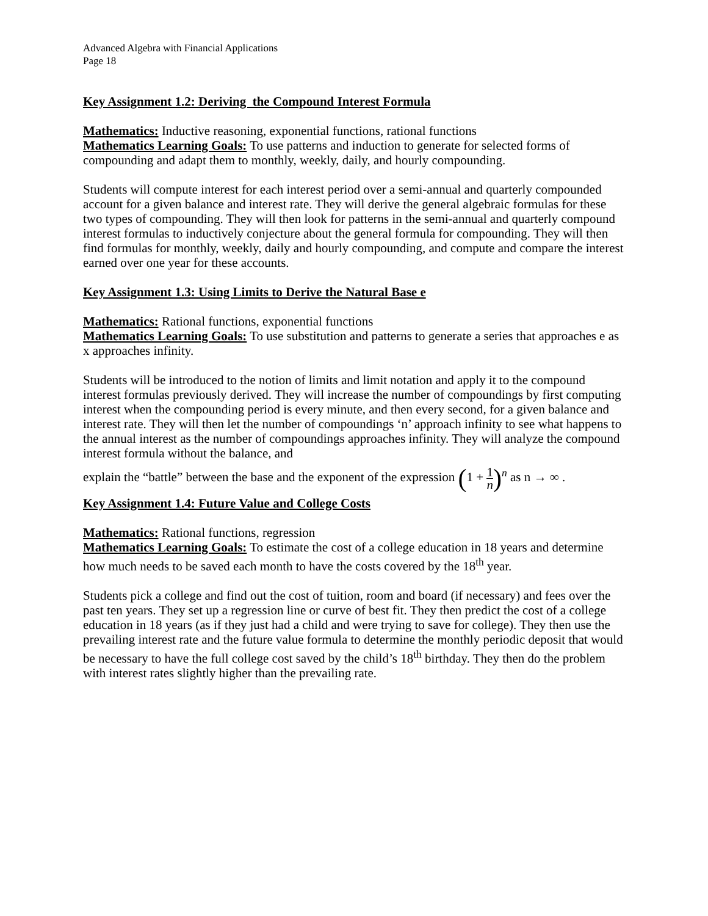Advanced Algebra with Financial Applications
Page 18
Key Assignment 1.2: Deriving the Compound Interest Formula
Mathematics: Inductive reasoning, exponential functions, rational functions
Mathematics Learning Goals: To use patterns and induction to generate for selected forms of compounding and adapt them to monthly, weekly, daily, and hourly compounding.
Students will compute interest for each interest period over a semi-annual and quarterly compounded account for a given balance and interest rate. They will derive the general algebraic formulas for these two types of compounding. They will then look for patterns in the semi-annual and quarterly compound interest formulas to inductively conjecture about the general formula for compounding. They will then find formulas for monthly, weekly, daily and hourly compounding, and compute and compare the interest earned over one year for these accounts.
Key Assignment 1.3: Using Limits to Derive the Natural Base e
Mathematics: Rational functions, exponential functions
Mathematics Learning Goals: To use substitution and patterns to generate a series that approaches e as x approaches infinity.
Students will be introduced to the notion of limits and limit notation and apply it to the compound interest formulas previously derived. They will increase the number of compoundings by first computing interest when the compounding period is every minute, and then every second, for a given balance and interest rate. They will then let the number of compoundings ‘n’ approach infinity to see what happens to the annual interest as the number of compoundings approaches infinity. They will analyze the compound interest formula without the balance, and
explain the “battle” between the base and the exponent of the expression (1 + 1 n)<sup>n</sup> as n → ∞ .
Key Assignment 1.4: Future Value and College Costs
Mathematics: Rational functions, regression
Mathematics Learning Goals: To estimate the cost of a college education in 18 years and determine how much needs to be saved each month to have the costs covered by the 18<sup>th</sup> year.
Students pick a college and find out the cost of tuition, room and board (if necessary) and fees over the past ten years. They set up a regression line or curve of best fit. They then predict the cost of a college education in 18 years (as if they just had a child and were trying to save for college). They then use the prevailing interest rate and the future value formula to determine the monthly periodic deposit that would be necessary to have the full college cost saved by the child’s 18<sup>th</sup> birthday. They then do the problem with interest rates slightly higher than the prevailing rate.